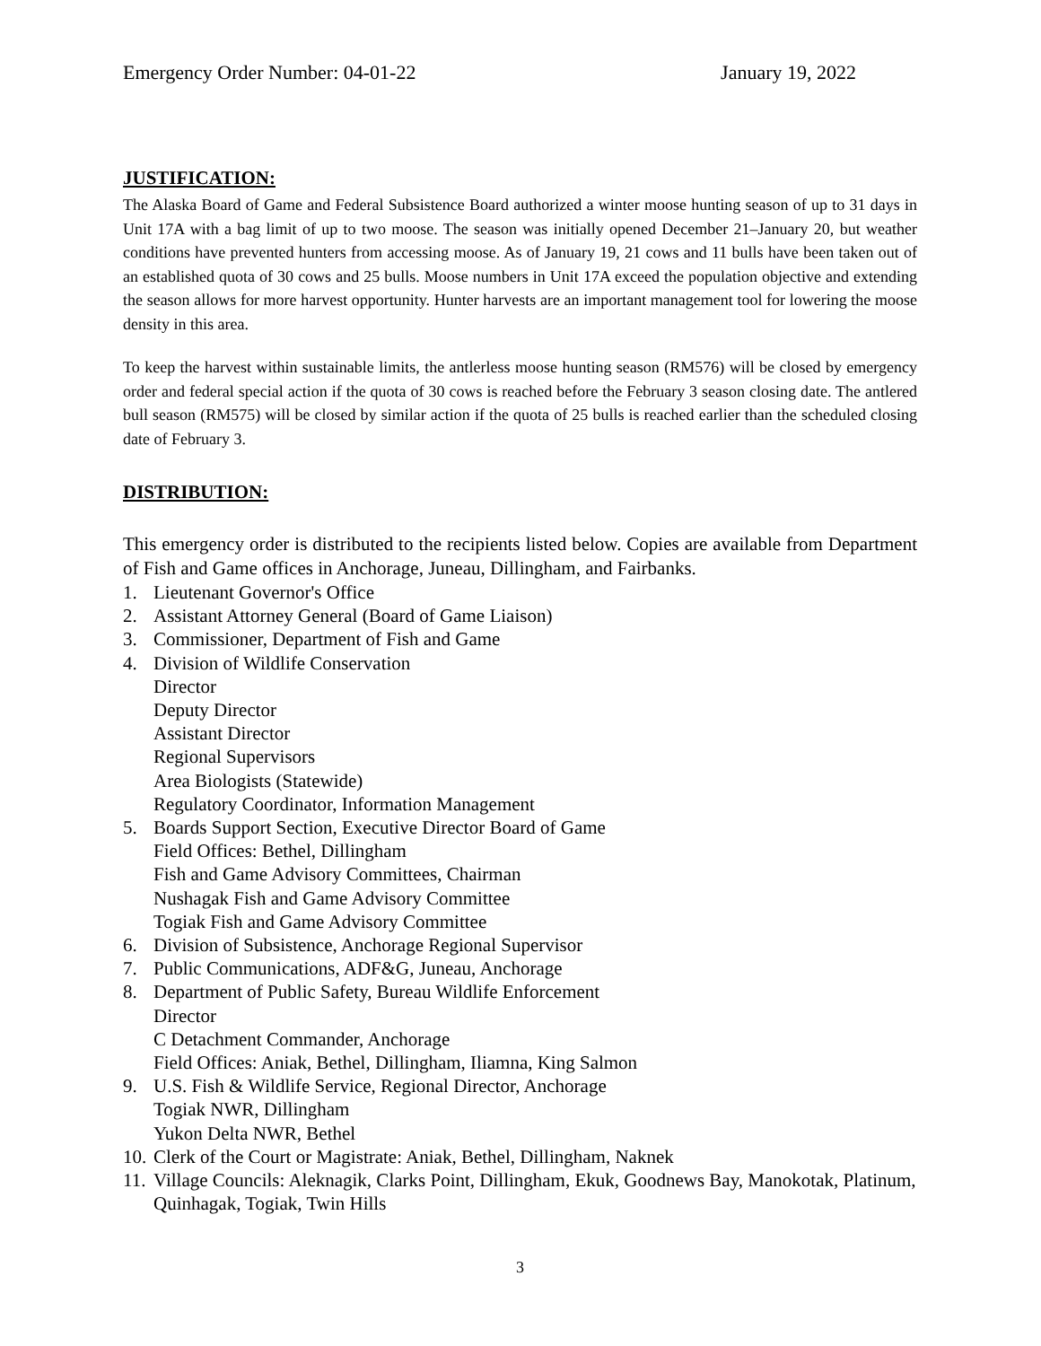Emergency Order Number: 04-01-22 January 19, 2022
JUSTIFICATION:
The Alaska Board of Game and Federal Subsistence Board authorized a winter moose hunting season of up to 31 days in Unit 17A with a bag limit of up to two moose. The season was initially opened December 21–January 20, but weather conditions have prevented hunters from accessing moose. As of January 19, 21 cows and 11 bulls have been taken out of an established quota of 30 cows and 25 bulls. Moose numbers in Unit 17A exceed the population objective and extending the season allows for more harvest opportunity. Hunter harvests are an important management tool for lowering the moose density in this area.
To keep the harvest within sustainable limits, the antlerless moose hunting season (RM576) will be closed by emergency order and federal special action if the quota of 30 cows is reached before the February 3 season closing date. The antlered bull season (RM575) will be closed by similar action if the quota of 25 bulls is reached earlier than the scheduled closing date of February 3.
DISTRIBUTION:
This emergency order is distributed to the recipients listed below. Copies are available from Department of Fish and Game offices in Anchorage, Juneau, Dillingham, and Fairbanks.
1. Lieutenant Governor's Office
2. Assistant Attorney General (Board of Game Liaison)
3. Commissioner, Department of Fish and Game
4. Division of Wildlife Conservation
Director
Deputy Director
Assistant Director
Regional Supervisors
Area Biologists (Statewide)
Regulatory Coordinator, Information Management
5. Boards Support Section, Executive Director Board of Game
Field Offices: Bethel, Dillingham
Fish and Game Advisory Committees, Chairman
Nushagak Fish and Game Advisory Committee
Togiak Fish and Game Advisory Committee
6. Division of Subsistence, Anchorage Regional Supervisor
7. Public Communications, ADF&G, Juneau, Anchorage
8. Department of Public Safety, Bureau Wildlife Enforcement
Director
C Detachment Commander, Anchorage
Field Offices: Aniak, Bethel, Dillingham, Iliamna, King Salmon
9. U.S. Fish & Wildlife Service, Regional Director, Anchorage
Togiak NWR, Dillingham
Yukon Delta NWR, Bethel
10. Clerk of the Court or Magistrate: Aniak, Bethel, Dillingham, Naknek
11. Village Councils: Aleknagik, Clarks Point, Dillingham, Ekuk, Goodnews Bay, Manokotak, Platinum, Quinhagak, Togiak, Twin Hills
3